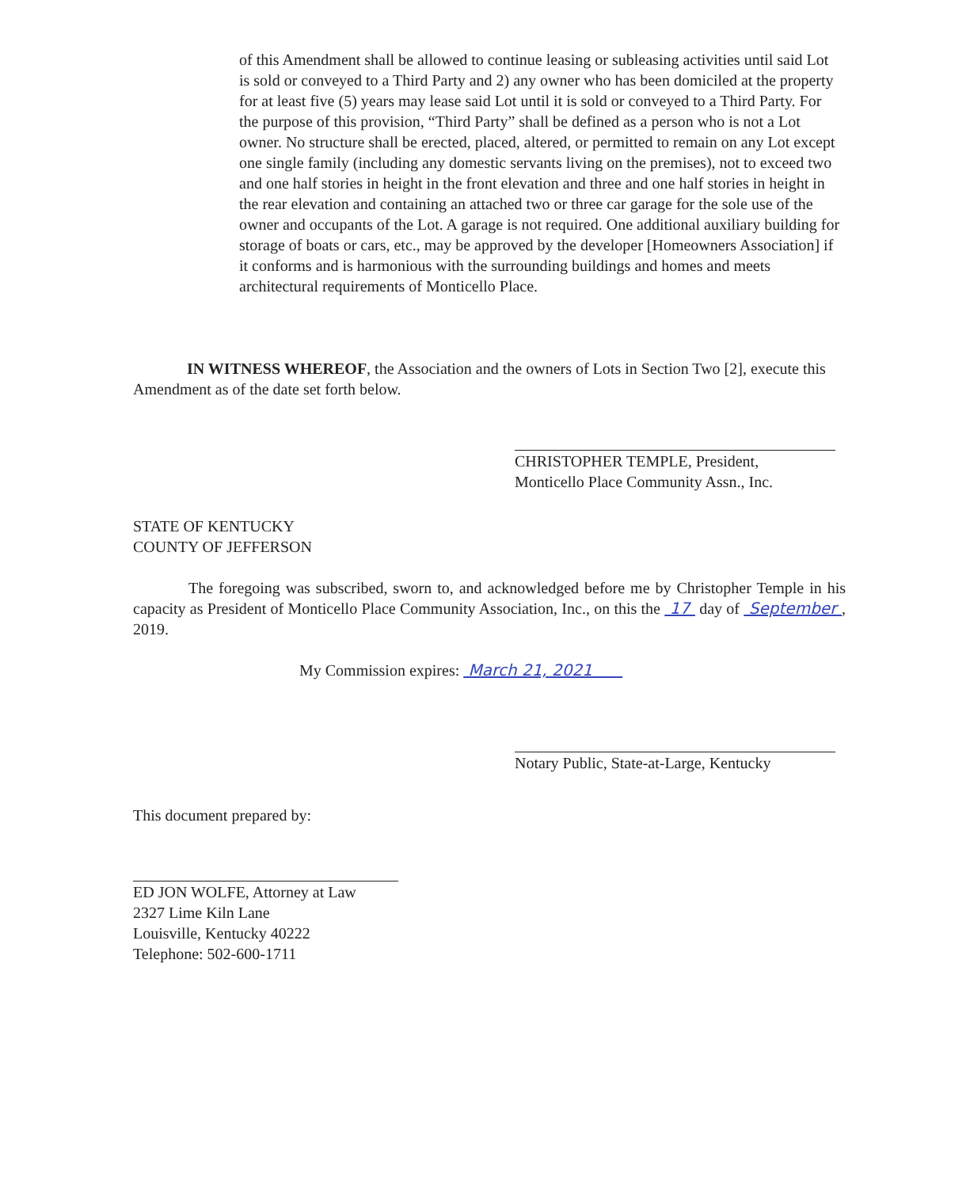of this Amendment shall be allowed to continue leasing or subleasing activities until said Lot is sold or conveyed to a Third Party and 2) any owner who has been domiciled at the property for at least five (5) years may lease said Lot until it is sold or conveyed to a Third Party. For the purpose of this provision, “Third Party” shall be defined as a person who is not a Lot owner. No structure shall be erected, placed, altered, or permitted to remain on any Lot except one single family (including any domestic servants living on the premises), not to exceed two and one half stories in height in the front elevation and three and one half stories in height in the rear elevation and containing an attached two or three car garage for the sole use of the owner and occupants of the Lot. A garage is not required. One additional auxiliary building for storage of boats or cars, etc., may be approved by the developer [Homeowners Association] if it conforms and is harmonious with the surrounding buildings and homes and meets architectural requirements of Monticello Place.
IN WITNESS WHEREOF, the Association and the owners of Lots in Section Two [2], execute this Amendment as of the date set forth below.
CHRISTOPHER TEMPLE, President,
Monticello Place Community Assn., Inc.
STATE OF KENTUCKY
COUNTY OF JEFFERSON
The foregoing was subscribed, sworn to, and acknowledged before me by Christopher Temple in his capacity as President of Monticello Place Community Association, Inc., on this the 17 day of September , 2019.
My Commission expires: March 21, 2021
Notary Public, State-at-Large, Kentucky
This document prepared by:
ED JON WOLFE, Attorney at Law
2327 Lime Kiln Lane
Louisville, Kentucky 40222
Telephone: 502-600-1711